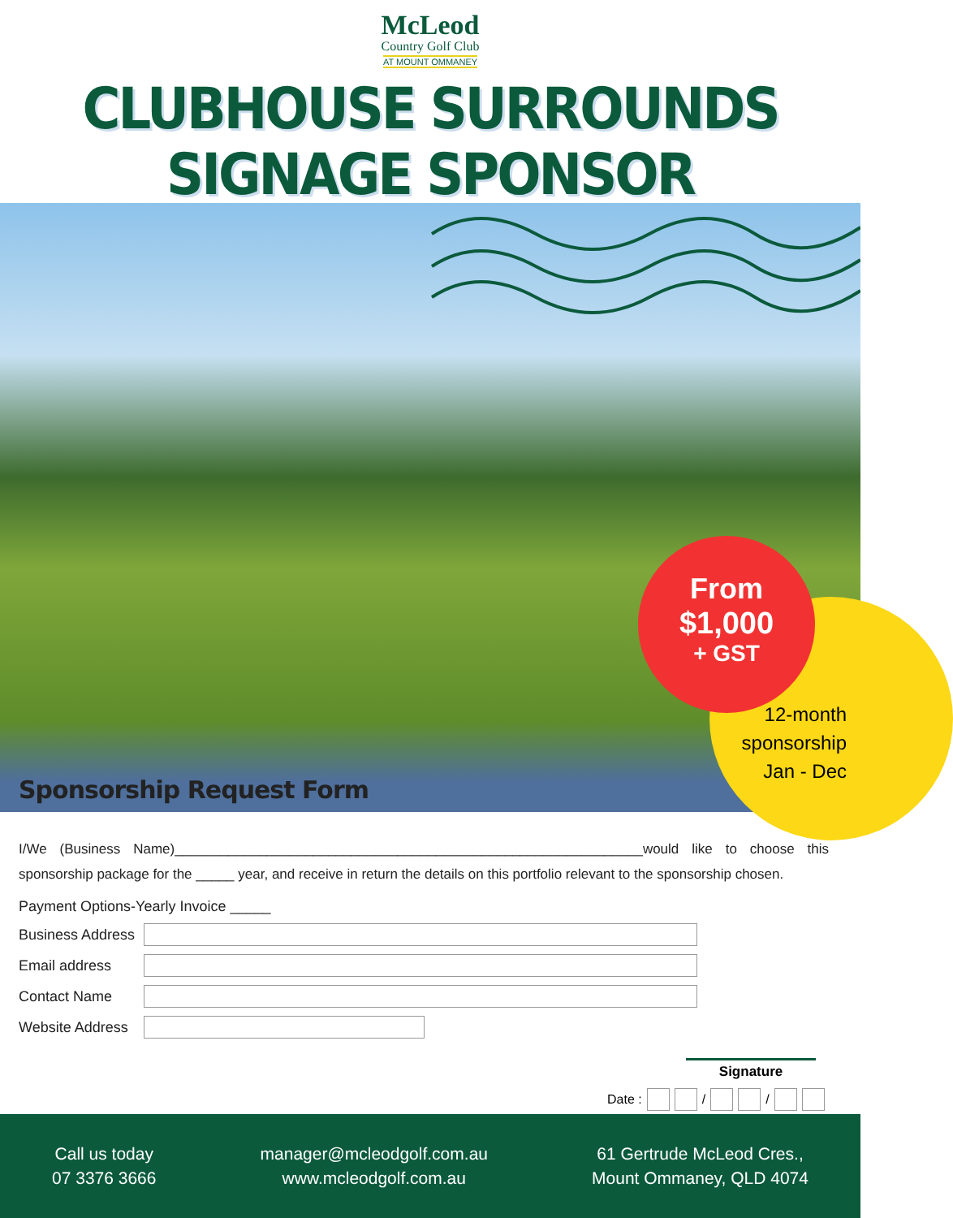McLeod
Country Golf Club
AT MOUNT OMMANEY
CLUBHOUSE SURROUNDS SIGNAGE SPONSOR
From
$1,000
+ GST
12-month
sponsorship
Jan - Dec
Sponsorship Request Form
I/We (Business Name)_____________________________________________________________would like to choose this sponsorship package for the _____ year, and receive in return the details on this portfolio relevant to the sponsorship chosen.
Payment Options-Yearly Invoice _____
Business Address
Email address
Contact Name
Website Address
Signature
Date : / /
Call us today
07 3376 3666
manager@mcleodgolf.com.au
www.mcleodgolf.com.au
61 Gertrude McLeod Cres.,
Mount Ommaney, QLD 4074